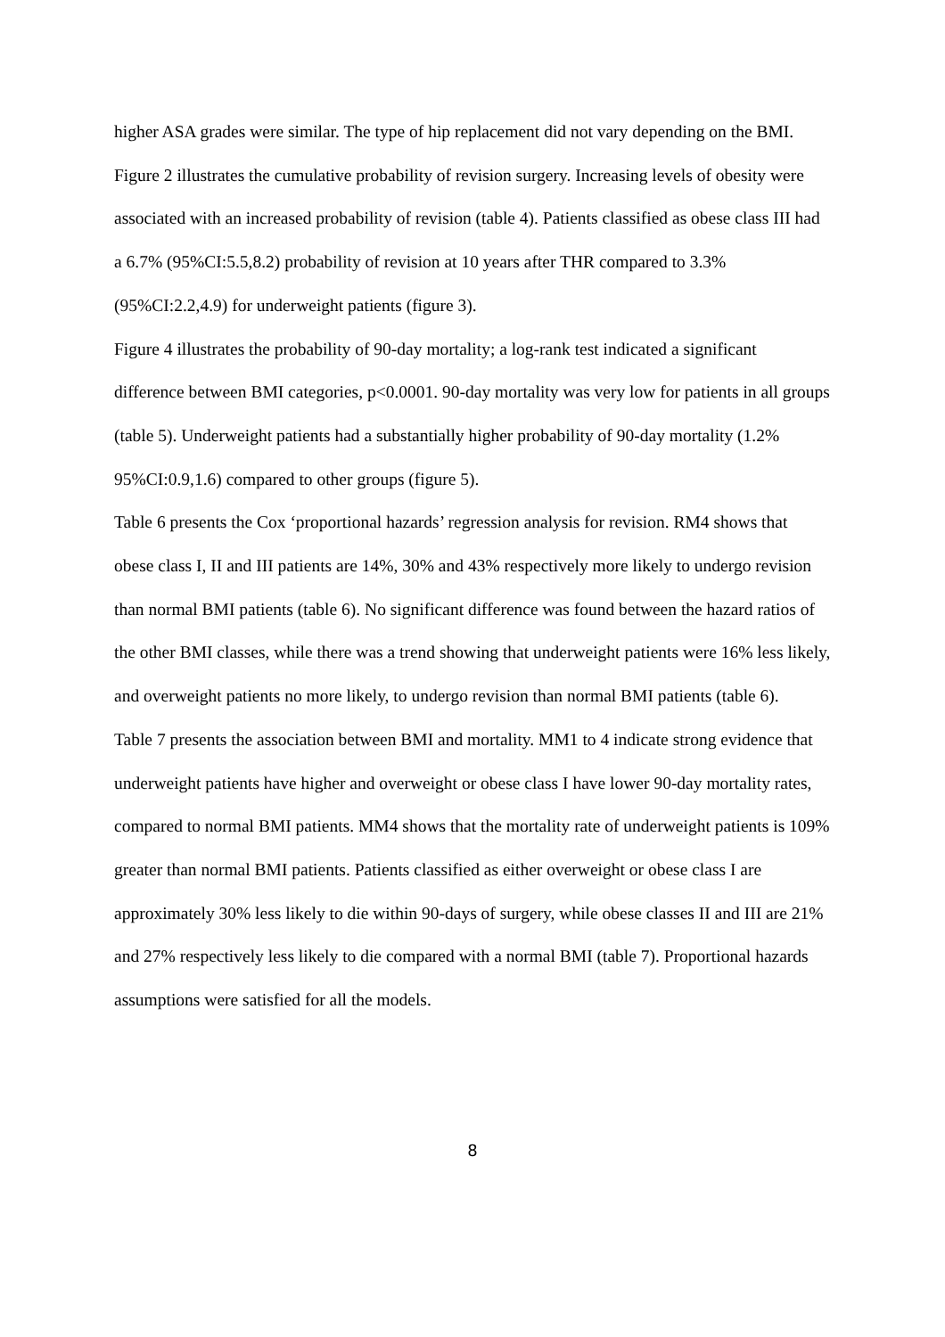higher ASA grades were similar. The type of hip replacement did not vary depending on the BMI.
Figure 2 illustrates the cumulative probability of revision surgery. Increasing levels of obesity were associated with an increased probability of revision (table 4). Patients classified as obese class III had a 6.7% (95%CI:5.5,8.2) probability of revision at 10 years after THR compared to 3.3% (95%CI:2.2,4.9) for underweight patients (figure 3).
Figure 4 illustrates the probability of 90-day mortality; a log-rank test indicated a significant difference between BMI categories, p<0.0001. 90-day mortality was very low for patients in all groups (table 5). Underweight patients had a substantially higher probability of 90-day mortality (1.2% 95%CI:0.9,1.6) compared to other groups (figure 5).
Table 6 presents the Cox ‘proportional hazards’ regression analysis for revision. RM4 shows that obese class I, II and III patients are 14%, 30% and 43% respectively more likely to undergo revision than normal BMI patients (table 6). No significant difference was found between the hazard ratios of the other BMI classes, while there was a trend showing that underweight patients were 16% less likely, and overweight patients no more likely, to undergo revision than normal BMI patients (table 6).
Table 7 presents the association between BMI and mortality. MM1 to 4 indicate strong evidence that underweight patients have higher and overweight or obese class I have lower 90-day mortality rates, compared to normal BMI patients. MM4 shows that the mortality rate of underweight patients is 109% greater than normal BMI patients. Patients classified as either overweight or obese class I are approximately 30% less likely to die within 90-days of surgery, while obese classes II and III are 21% and 27% respectively less likely to die compared with a normal BMI (table 7). Proportional hazards assumptions were satisfied for all the models.
8